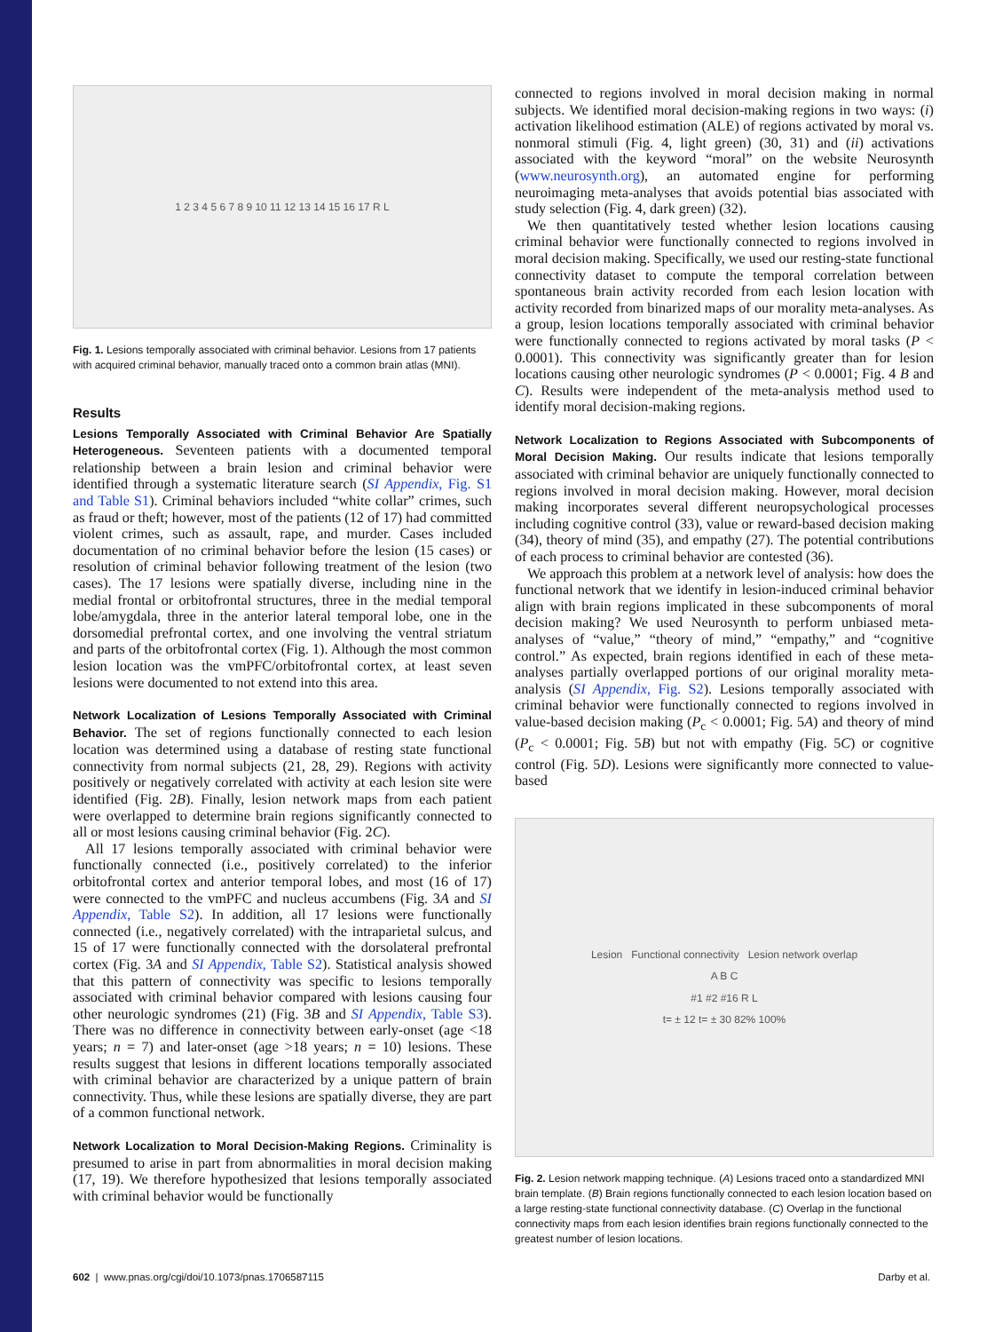1 2 3 4 5 6 7 8 9 10 11 12 13 14 15 16 17 R L
Fig. 1. Lesions temporally associated with criminal behavior. Lesions from 17 patients with acquired criminal behavior, manually traced onto a common brain atlas (MNI).
Results
Lesions Temporally Associated with Criminal Behavior Are Spatially Heterogeneous. Seventeen patients with a documented temporal relationship between a brain lesion and criminal behavior were identified through a systematic literature search (SI Appendix, Fig. S1 and Table S1). Criminal behaviors included “white collar” crimes, such as fraud or theft; however, most of the patients (12 of 17) had committed violent crimes, such as assault, rape, and murder. Cases included documentation of no criminal behavior before the lesion (15 cases) or resolution of criminal behavior following treatment of the lesion (two cases). The 17 lesions were spatially diverse, including nine in the medial frontal or orbitofrontal structures, three in the medial temporal lobe/amygdala, three in the anterior lateral temporal lobe, one in the dorsomedial prefrontal cortex, and one involving the ventral striatum and parts of the orbitofrontal cortex (Fig. 1). Although the most common lesion location was the vmPFC/orbitofrontal cortex, at least seven lesions were documented to not extend into this area.
Network Localization of Lesions Temporally Associated with Criminal Behavior. The set of regions functionally connected to each lesion location was determined using a database of resting state functional connectivity from normal subjects (21, 28, 29). Regions with activity positively or negatively correlated with activity at each lesion site were identified (Fig. 2B). Finally, lesion network maps from each patient were overlapped to determine brain regions significantly connected to all or most lesions causing criminal behavior (Fig. 2C).
All 17 lesions temporally associated with criminal behavior were functionally connected (i.e., positively correlated) to the inferior orbitofrontal cortex and anterior temporal lobes, and most (16 of 17) were connected to the vmPFC and nucleus accumbens (Fig. 3A and SI Appendix, Table S2). In addition, all 17 lesions were functionally connected (i.e., negatively correlated) with the intraparietal sulcus, and 15 of 17 were functionally connected with the dorsolateral prefrontal cortex (Fig. 3A and SI Appendix, Table S2). Statistical analysis showed that this pattern of connectivity was specific to lesions temporally associated with criminal behavior compared with lesions causing four other neurologic syndromes (21) (Fig. 3B and SI Appendix, Table S3). There was no difference in connectivity between early-onset (age <18 years; n = 7) and later-onset (age >18 years; n = 10) lesions. These results suggest that lesions in different locations temporally associated with criminal behavior are characterized by a unique pattern of brain connectivity. Thus, while these lesions are spatially diverse, they are part of a common functional network.
Network Localization to Moral Decision-Making Regions. Criminality is presumed to arise in part from abnormalities in moral decision making (17, 19). We therefore hypothesized that lesions temporally associated with criminal behavior would be functionally
connected to regions involved in moral decision making in normal subjects. We identified moral decision-making regions in two ways: (i) activation likelihood estimation (ALE) of regions activated by moral vs. nonmoral stimuli (Fig. 4, light green) (30, 31) and (ii) activations associated with the keyword “moral” on the website Neurosynth (www.neurosynth.org), an automated engine for performing neuroimaging meta-analyses that avoids potential bias associated with study selection (Fig. 4, dark green) (32).
We then quantitatively tested whether lesion locations causing criminal behavior were functionally connected to regions involved in moral decision making. Specifically, we used our resting-state functional connectivity dataset to compute the temporal correlation between spontaneous brain activity recorded from each lesion location with activity recorded from binarized maps of our morality meta-analyses. As a group, lesion locations temporally associated with criminal behavior were functionally connected to regions activated by moral tasks (P < 0.0001). This connectivity was significantly greater than for lesion locations causing other neurologic syndromes (P < 0.0001; Fig. 4 B and C). Results were independent of the meta-analysis method used to identify moral decision-making regions.
Network Localization to Regions Associated with Subcomponents of Moral Decision Making. Our results indicate that lesions temporally associated with criminal behavior are uniquely functionally connected to regions involved in moral decision making. However, moral decision making incorporates several different neuropsychological processes including cognitive control (33), value or reward-based decision making (34), theory of mind (35), and empathy (27). The potential contributions of each process to criminal behavior are contested (36).
We approach this problem at a network level of analysis: how does the functional network that we identify in lesion-induced criminal behavior align with brain regions implicated in these subcomponents of moral decision making? We used Neurosynth to perform unbiased meta-analyses of “value,” “theory of mind,” “empathy,” and “cognitive control.” As expected, brain regions identified in each of these meta-analyses partially overlapped portions of our original morality meta-analysis (SI Appendix, Fig. S2). Lesions temporally associated with criminal behavior were functionally connected to regions involved in value-based decision making (P<sub>c</sub> < 0.0001; Fig. 5A) and theory of mind (P<sub>c</sub> < 0.0001; Fig. 5B) but not with empathy (Fig. 5C) or cognitive control (Fig. 5D). Lesions were significantly more connected to value-based
Lesion Functional connectivity Lesion network overlap
A B C
#1 #2 #16 R L
t= ± 12 t= ± 30 82% 100%
Fig. 2. Lesion network mapping technique. (A) Lesions traced onto a standardized MNI brain template. (B) Brain regions functionally connected to each lesion location based on a large resting-state functional connectivity database. (C) Overlap in the functional connectivity maps from each lesion identifies brain regions functionally connected to the greatest number of lesion locations.
602 | www.pnas.org/cgi/doi/10.1073/pnas.1706587115 Darby et al.